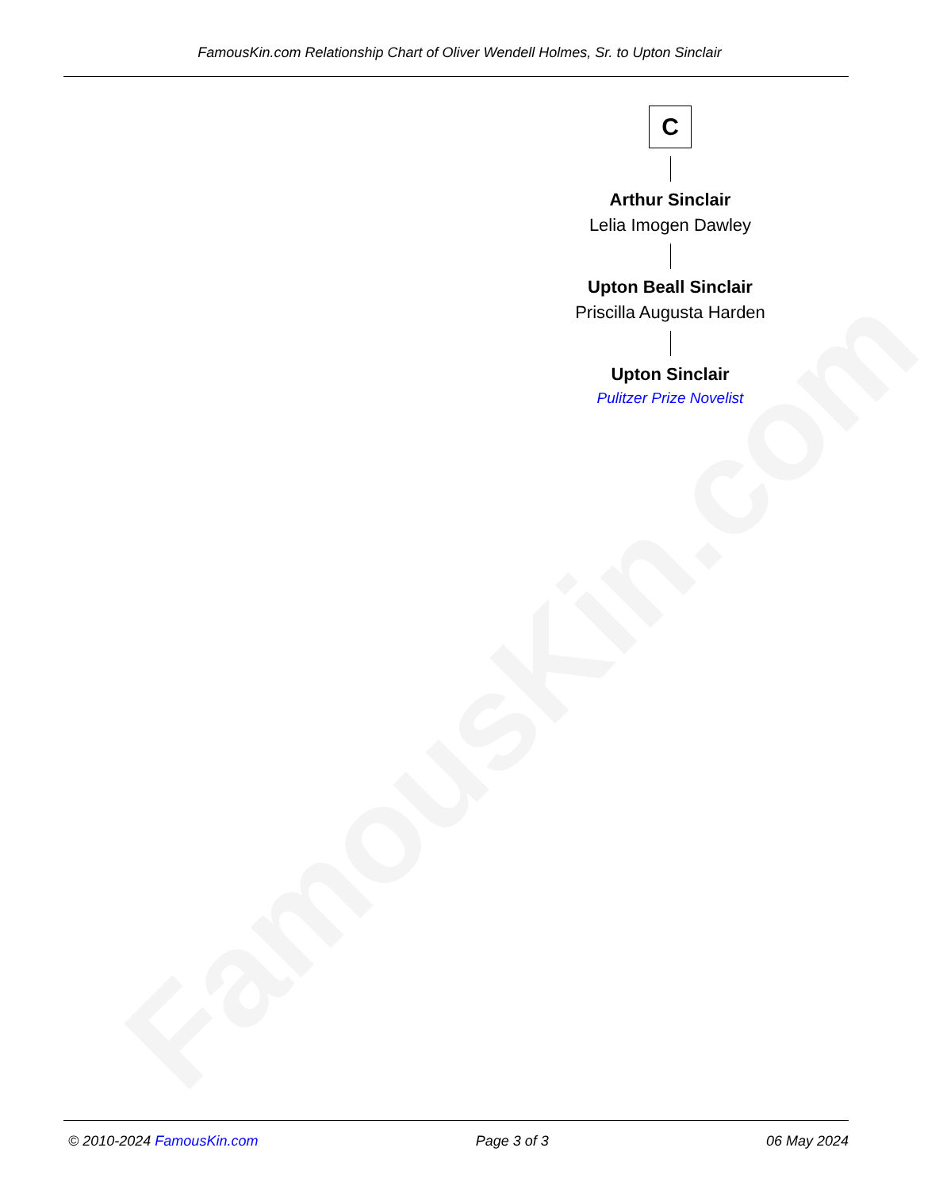FamousKin.com Relationship Chart of Oliver Wendell Holmes, Sr. to Upton Sinclair
FamousKin.com
C
Arthur Sinclair
Lelia Imogen Dawley
Upton Beall Sinclair
Priscilla Augusta Harden
Upton Sinclair
Pulitzer Prize Novelist
© 2010-2024 FamousKin.com Page 3 of 3 06 May 2024